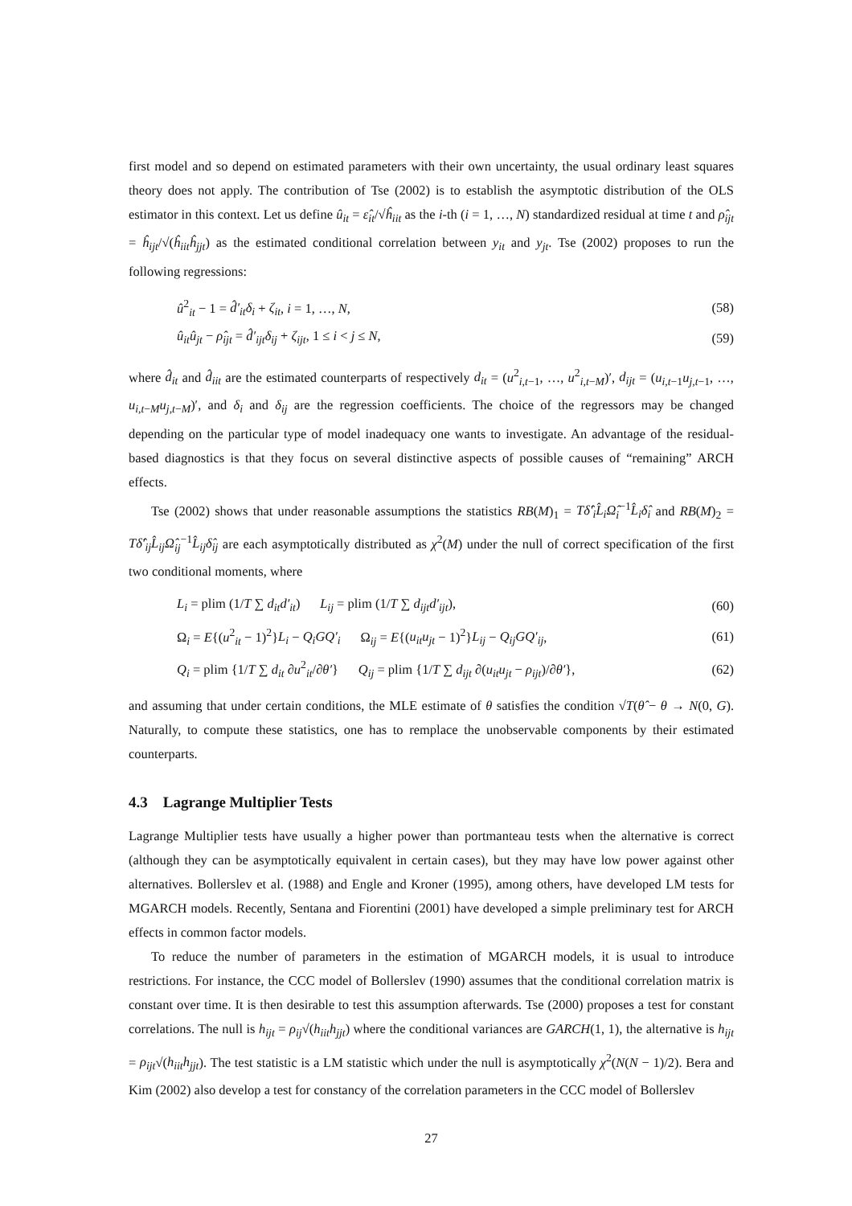first model and so depend on estimated parameters with their own uncertainty, the usual ordinary least squares theory does not apply. The contribution of Tse (2002) is to establish the asymptotic distribution of the OLS estimator in this context. Let us define û<sub>it</sub> = ε̂<sub>it</sub>/√ĥ<sub>iit</sub> as the i-th (i = 1, …, N) standardized residual at time t and ρ̂<sub>ijt</sub> = ĥ<sub>ijt</sub>/√(ĥ<sub>iit</sub>ĥ<sub>jjt</sub>) as the estimated conditional correlation between y<sub>it</sub> and y<sub>jt</sub>. Tse (2002) proposes to run the following regressions:
û<sup>2</sup><sub>it</sub> − 1 = d̂′<sub>it</sub>δ<sub>i</sub> + ζ<sub>it</sub>, i = 1, …, N, (58)
û<sub>it</sub>û<sub>jt</sub> − ρ̂<sub>ijt</sub> = d̂′<sub>ijt</sub>δ<sub>ij</sub> + ζ<sub>ijt</sub>, 1 ≤ i < j ≤ N, (59)
where d̂<sub>it</sub> and d̂<sub>iit</sub> are the estimated counterparts of respectively d<sub>it</sub> = (u<sup>2</sup><sub>i,t−1</sub>, …, u<sup>2</sup><sub>i,t−M</sub>)′, d<sub>ijt</sub> = (u<sub>i,t−1</sub>u<sub>j,t−1</sub>, …, u<sub>i,t−M</sub>u<sub>j,t−M</sub>)′, and δ<sub>i</sub> and δ<sub>ij</sub> are the regression coefficients. The choice of the regressors may be changed depending on the particular type of model inadequacy one wants to investigate. An advantage of the residual-based diagnostics is that they focus on several distinctive aspects of possible causes of “remaining” ARCH effects.
Tse (2002) shows that under reasonable assumptions the statistics RB(M)<sub>1</sub> = Tδ̂′<sub>i</sub>L̂<sub>i</sub>Ω̂<sub>i</sub><sup>−1</sup>L̂<sub>i</sub>δ̂<sub>i</sub> and RB(M)<sub>2</sub> = Tδ̂′<sub>ij</sub>L̂<sub>ij</sub>Ω̂<sub>ij</sub><sup>−1</sup>L̂<sub>ij</sub>δ̂<sub>ij</sub> are each asymptotically distributed as χ<sup>2</sup>(M) under the null of correct specification of the first two conditional moments, where
L<sub>i</sub> = plim (1/T ∑ d<sub>it</sub>d′<sub>it</sub>) L<sub>ij</sub> = plim (1/T ∑ d<sub>ijt</sub>d′<sub>ijt</sub>), (60)
Ω<sub>i</sub> = E{(u<sup>2</sup><sub>it</sub> − 1)<sup>2</sup>}L<sub>i</sub> − Q<sub>i</sub>GQ′<sub>i</sub> Ω<sub>ij</sub> = E{(u<sub>it</sub>u<sub>jt</sub> − 1)<sup>2</sup>}L<sub>ij</sub> − Q<sub>ij</sub>GQ′<sub>ij</sub>, (61)
Q<sub>i</sub> = plim {1/T ∑ d<sub>it</sub> ∂u<sup>2</sup><sub>it</sub>/∂θ′} Q<sub>ij</sub> = plim {1/T ∑ d<sub>ijt</sub> ∂(u<sub>it</sub>u<sub>jt</sub> − ρ<sub>ijt</sub>)/∂θ′}, (62)
and assuming that under certain conditions, the MLE estimate of θ satisfies the condition √T(θ̂ − θ → N(0, G). Naturally, to compute these statistics, one has to remplace the unobservable components by their estimated counterparts.
4.3 Lagrange Multiplier Tests
Lagrange Multiplier tests have usually a higher power than portmanteau tests when the alternative is correct (although they can be asymptotically equivalent in certain cases), but they may have low power against other alternatives. Bollerslev et al. (1988) and Engle and Kroner (1995), among others, have developed LM tests for MGARCH models. Recently, Sentana and Fiorentini (2001) have developed a simple preliminary test for ARCH effects in common factor models.
To reduce the number of parameters in the estimation of MGARCH models, it is usual to introduce restrictions. For instance, the CCC model of Bollerslev (1990) assumes that the conditional correlation matrix is constant over time. It is then desirable to test this assumption afterwards. Tse (2000) proposes a test for constant correlations. The null is h<sub>ijt</sub> = ρ<sub>ij</sub>√(h<sub>iit</sub>h<sub>jjt</sub>) where the conditional variances are GARCH(1, 1), the alternative is h<sub>ijt</sub> = ρ<sub>ijt</sub>√(h<sub>iit</sub>h<sub>jjt</sub>). The test statistic is a LM statistic which under the null is asymptotically χ<sup>2</sup>(N(N − 1)/2). Bera and Kim (2002) also develop a test for constancy of the correlation parameters in the CCC model of Bollerslev
27